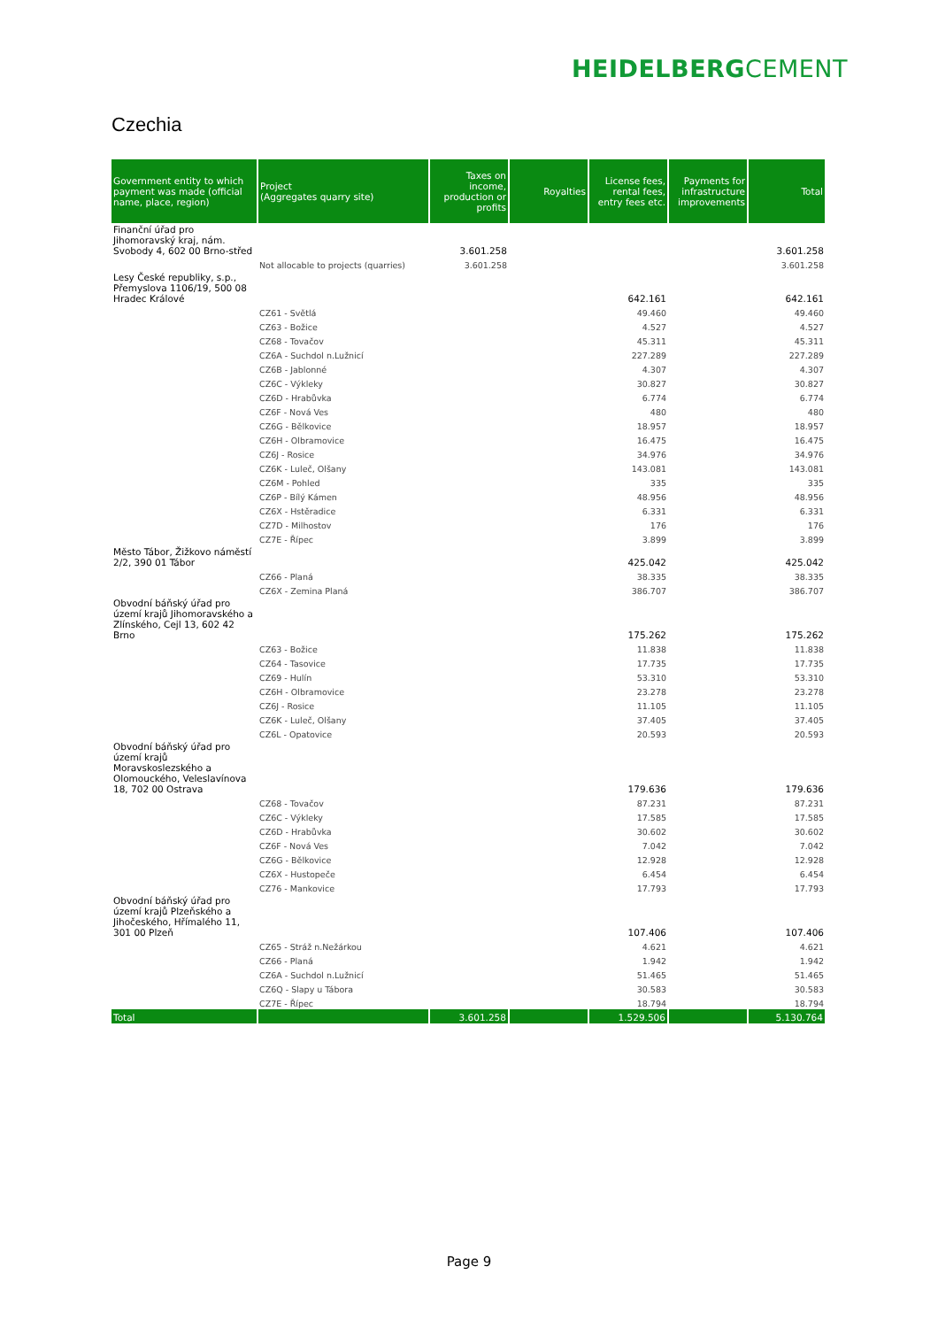HEIDELBERGCEMENT
Czechia
| Government entity to which payment was made (official name, place, region) | Project (Aggregates quarry site) | Taxes on income, production or profits | Royalties | License fees, rental fees, entry fees etc. | Payments for infrastructure improvements | Total |
| --- | --- | --- | --- | --- | --- | --- |
| Finanční úřad pro Jihomoravský kraj, nám. Svobody 4, 602 00 Brno-střed | | 3.601.258 | | | | 3.601.258 |
| | Not allocable to projects (quarries) | 3.601.258 | | | | 3.601.258 |
| Lesy České republiky, s.p., Přemyslova 1106/19, 500 08 Hradec Králové | | | | 642.161 | | 642.161 |
| | CZ61 - Světlá | | | 49.460 | | 49.460 |
| | CZ63 - Božice | | | 4.527 | | 4.527 |
| | CZ68 - Tovačov | | | 45.311 | | 45.311 |
| | CZ6A - Suchdol n.Lužnicí | | | 227.289 | | 227.289 |
| | CZ6B - Jablonné | | | 4.307 | | 4.307 |
| | CZ6C - Výkleky | | | 30.827 | | 30.827 |
| | CZ6D - Hrabůvka | | | 6.774 | | 6.774 |
| | CZ6F - Nová Ves | | | 480 | | 480 |
| | CZ6G - Bělkovice | | | 18.957 | | 18.957 |
| | CZ6H - Olbramovice | | | 16.475 | | 16.475 |
| | CZ6J - Rosice | | | 34.976 | | 34.976 |
| | CZ6K - Luleč, Olšany | | | 143.081 | | 143.081 |
| | CZ6M - Pohled | | | 335 | | 335 |
| | CZ6P - Bílý Kámen | | | 48.956 | | 48.956 |
| | CZ6X - Hstěradice | | | 6.331 | | 6.331 |
| | CZ7D - Milhostov | | | 176 | | 176 |
| | CZ7E - Řípec | | | 3.899 | | 3.899 |
| Město Tábor, Žižkovo náměstí 2/2, 390 01 Tábor | | | | 425.042 | | 425.042 |
| | CZ66 - Planá | | | 38.335 | | 38.335 |
| | CZ6X - Zemina Planá | | | 386.707 | | 386.707 |
| Obvodní báňský úřad pro území krajů Jihomoravského a Zlínského, Cejl 13, 602 42 Brno | | | | 175.262 | | 175.262 |
| | CZ63 - Božice | | | 11.838 | | 11.838 |
| | CZ64 - Tasovice | | | 17.735 | | 17.735 |
| | CZ69 - Hulín | | | 53.310 | | 53.310 |
| | CZ6H - Olbramovice | | | 23.278 | | 23.278 |
| | CZ6J - Rosice | | | 11.105 | | 11.105 |
| | CZ6K - Luleč, Olšany | | | 37.405 | | 37.405 |
| | CZ6L - Opatovice | | | 20.593 | | 20.593 |
| Obvodní báňský úřad pro území krajů Moravskoslezského a Olomouckého, Veleslavínova 18, 702 00 Ostrava | | | | 179.636 | | 179.636 |
| | CZ68 - Tovačov | | | 87.231 | | 87.231 |
| | CZ6C - Výkleky | | | 17.585 | | 17.585 |
| | CZ6D - Hrabůvka | | | 30.602 | | 30.602 |
| | CZ6F - Nová Ves | | | 7.042 | | 7.042 |
| | CZ6G - Bělkovice | | | 12.928 | | 12.928 |
| | CZ6X - Hustopeče | | | 6.454 | | 6.454 |
| | CZ76 - Mankovice | | | 17.793 | | 17.793 |
| Obvodní báňský úřad pro území krajů Plzeňského a Jihočeského, Hřímalého 11, 301 00 Plzeň | | | | 107.406 | | 107.406 |
| | CZ65 - Stráž n.Nežárkou | | | 4.621 | | 4.621 |
| | CZ66 - Planá | | | 1.942 | | 1.942 |
| | CZ6A - Suchdol n.Lužnicí | | | 51.465 | | 51.465 |
| | CZ6Q - Slapy u Tábora | | | 30.583 | | 30.583 |
| | CZ7E - Řípec | | | 18.794 | | 18.794 |
| Total | | 3.601.258 | | 1.529.506 | | 5.130.764 |
Page 9